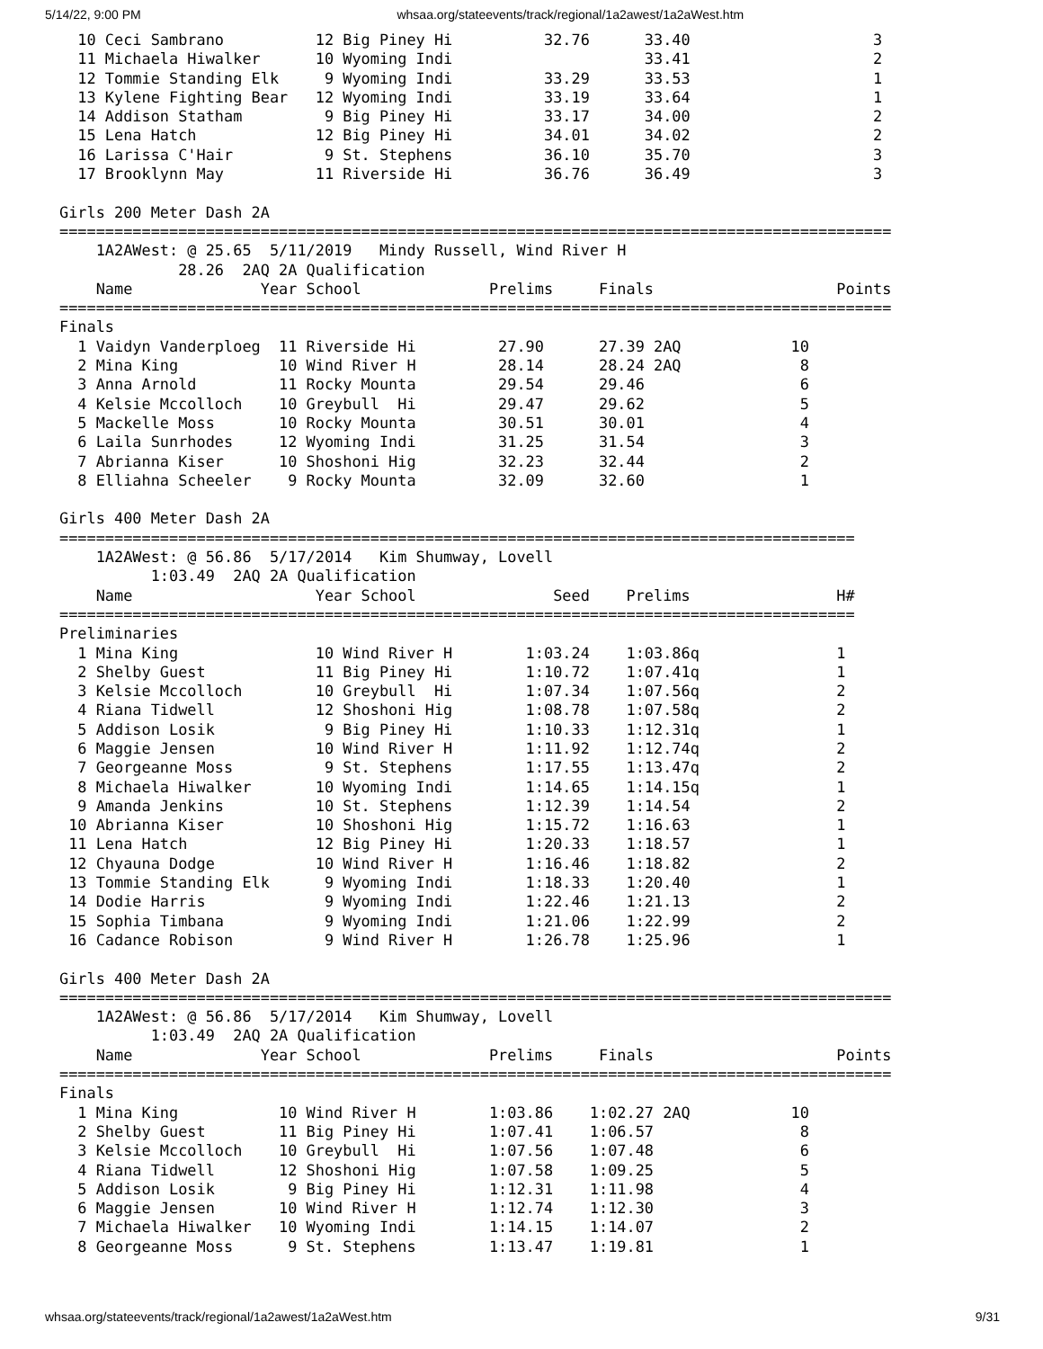5/14/22, 9:00 PM whsaa.org/stateevents/track/regional/1a2awest/1a2aWest.htm
  10 Ceci Sambrano          12 Big Piney Hi          32.76      33.40                    3
  11 Michaela Hiwalker      10 Wyoming Indi                     33.41                    2
  12 Tommie Standing Elk     9 Wyoming Indi          33.29      33.53                    1
  13 Kylene Fighting Bear   12 Wyoming Indi          33.19      33.64                    1
  14 Addison Statham         9 Big Piney Hi          33.17      34.00                    2
  15 Lena Hatch             12 Big Piney Hi          34.01      34.02                    2
  16 Larissa C'Hair          9 St. Stephens          36.10      35.70                    3
  17 Brooklynn May          11 Riverside Hi          36.76      36.49                    3

Girls 200 Meter Dash 2A
===========================================================================================
    1A2AWest: @ 25.65  5/11/2019   Mindy Russell, Wind River H
             28.26  2AQ 2A Qualification
    Name              Year School              Prelims     Finals                    Points
===========================================================================================
Finals
  1 Vaidyn Vanderploeg  11 Riverside Hi         27.90      27.39 2AQ            10
  2 Mina King           10 Wind River H         28.14      28.24 2AQ             8
  3 Anna Arnold         11 Rocky Mounta         29.54      29.46                 6
  4 Kelsie Mccolloch    10 Greybull  Hi         29.47      29.62                 5
  5 Mackelle Moss       10 Rocky Mounta         30.51      30.01                 4
  6 Laila Sunrhodes     12 Wyoming Indi         31.25      31.54                 3
  7 Abrianna Kiser      10 Shoshoni Hig         32.23      32.44                 2
  8 Elliahna Scheeler    9 Rocky Mounta         32.09      32.60                 1

Girls 400 Meter Dash 2A
=======================================================================================
    1A2AWest: @ 56.86  5/17/2014   Kim Shumway, Lovell
          1:03.49  2AQ 2A Qualification
    Name                    Year School               Seed    Prelims                H#
=======================================================================================
Preliminaries
  1 Mina King               10 Wind River H        1:03.24    1:03.86q               1
  2 Shelby Guest            11 Big Piney Hi        1:10.72    1:07.41q               1
  3 Kelsie Mccolloch        10 Greybull  Hi        1:07.34    1:07.56q               2
  4 Riana Tidwell           12 Shoshoni Hig        1:08.78    1:07.58q               2
  5 Addison Losik            9 Big Piney Hi        1:10.33    1:12.31q               1
  6 Maggie Jensen           10 Wind River H        1:11.92    1:12.74q               2
  7 Georgeanne Moss          9 St. Stephens        1:17.55    1:13.47q               2
  8 Michaela Hiwalker       10 Wyoming Indi        1:14.65    1:14.15q               1
  9 Amanda Jenkins          10 St. Stephens        1:12.39    1:14.54                2
 10 Abrianna Kiser          10 Shoshoni Hig        1:15.72    1:16.63                1
 11 Lena Hatch              12 Big Piney Hi        1:20.33    1:18.57                1
 12 Chyauna Dodge           10 Wind River H        1:16.46    1:18.82                2
 13 Tommie Standing Elk      9 Wyoming Indi        1:18.33    1:20.40                1
 14 Dodie Harris             9 Wyoming Indi        1:22.46    1:21.13                2
 15 Sophia Timbana           9 Wyoming Indi        1:21.06    1:22.99                2
 16 Cadance Robison          9 Wind River H        1:26.78    1:25.96                1

Girls 400 Meter Dash 2A
===========================================================================================
    1A2AWest: @ 56.86  5/17/2014   Kim Shumway, Lovell
          1:03.49  2AQ 2A Qualification
    Name              Year School              Prelims     Finals                    Points
===========================================================================================
Finals
  1 Mina King           10 Wind River H        1:03.86    1:02.27 2AQ           10
  2 Shelby Guest        11 Big Piney Hi        1:07.41    1:06.57                8
  3 Kelsie Mccolloch    10 Greybull  Hi        1:07.56    1:07.48                6
  4 Riana Tidwell       12 Shoshoni Hig        1:07.58    1:09.25                5
  5 Addison Losik        9 Big Piney Hi        1:12.31    1:11.98                4
  6 Maggie Jensen       10 Wind River H        1:12.74    1:12.30                3
  7 Michaela Hiwalker   10 Wyoming Indi        1:14.15    1:14.07                2
  8 Georgeanne Moss      9 St. Stephens        1:13.47    1:19.81                1
whsaa.org/stateevents/track/regional/1a2awest/1a2aWest.htm 9/31